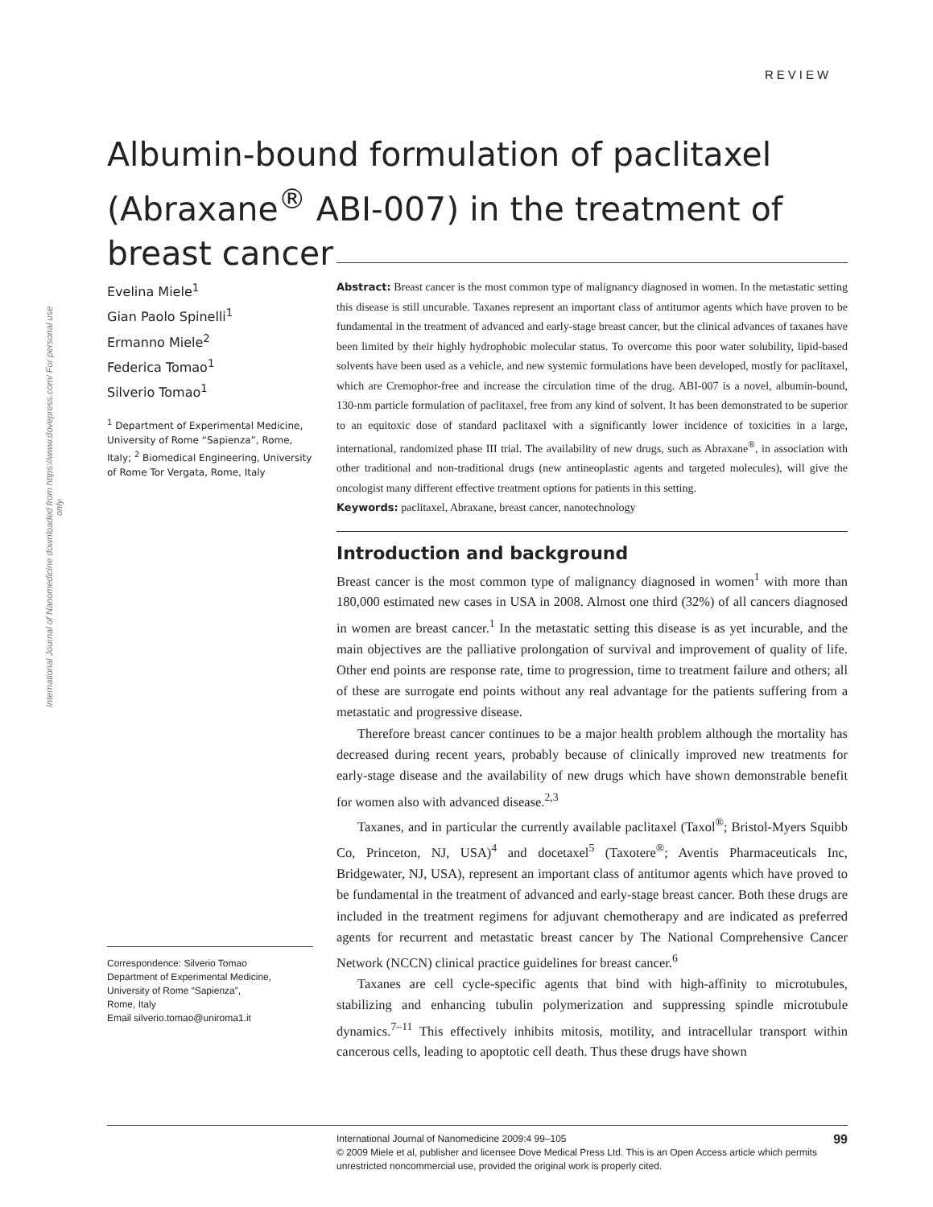International Journal of Nanomedicine downloaded from https://www.dovepress.com/ For personal use only.
REVIEW
Albumin-bound formulation of paclitaxel (Abraxane<sup>®</sup> ABI-007) in the treatment of breast cancer
Evelina Miele<sup>1</sup>
Gian Paolo Spinelli<sup>1</sup>
Ermanno Miele<sup>2</sup>
Federica Tomao<sup>1</sup>
Silverio Tomao<sup>1</sup>
<sup>1</sup> Department of Experimental Medicine, University of Rome “Sapienza”, Rome, Italy; <sup>2</sup> Biomedical Engineering, University of Rome Tor Vergata, Rome, Italy
Correspondence: Silverio Tomao
Department of Experimental Medicine, University of Rome “Sapienza”,
Rome, Italy
Email silverio.tomao@uniroma1.it
Abstract: Breast cancer is the most common type of malignancy diagnosed in women. In the metastatic setting this disease is still uncurable. Taxanes represent an important class of antitumor agents which have proven to be fundamental in the treatment of advanced and early-stage breast cancer, but the clinical advances of taxanes have been limited by their highly hydrophobic molecular status. To overcome this poor water solubility, lipid-based solvents have been used as a vehicle, and new systemic formulations have been developed, mostly for paclitaxel, which are Cremophor-free and increase the circulation time of the drug. ABI-007 is a novel, albumin-bound, 130-nm particle formulation of paclitaxel, free from any kind of solvent. It has been demonstrated to be superior to an equitoxic dose of standard paclitaxel with a significantly lower incidence of toxicities in a large, international, randomized phase III trial. The availability of new drugs, such as Abraxane<sup>®</sup>, in association with other traditional and non-traditional drugs (new antineoplastic agents and targeted molecules), will give the oncologist many different effective treatment options for patients in this setting.
Keywords: paclitaxel, Abraxane, breast cancer, nanotechnology
Introduction and background
Breast cancer is the most common type of malignancy diagnosed in women<sup>1</sup> with more than 180,000 estimated new cases in USA in 2008. Almost one third (32%) of all cancers diagnosed in women are breast cancer.<sup>1</sup> In the metastatic setting this disease is as yet incurable, and the main objectives are the palliative prolongation of survival and improvement of quality of life. Other end points are response rate, time to progression, time to treatment failure and others; all of these are surrogate end points without any real advantage for the patients suffering from a metastatic and progressive disease.
Therefore breast cancer continues to be a major health problem although the mortality has decreased during recent years, probably because of clinically improved new treatments for early-stage disease and the availability of new drugs which have shown demonstrable benefit for women also with advanced disease.<sup>2,3</sup>
Taxanes, and in particular the currently available paclitaxel (Taxol<sup>®</sup>; Bristol-Myers Squibb Co, Princeton, NJ, USA)<sup>4</sup> and docetaxel<sup>5</sup> (Taxotere<sup>®</sup>; Aventis Pharmaceuticals Inc, Bridgewater, NJ, USA), represent an important class of antitumor agents which have proved to be fundamental in the treatment of advanced and early-stage breast cancer. Both these drugs are included in the treatment regimens for adjuvant chemotherapy and are indicated as preferred agents for recurrent and metastatic breast cancer by The National Comprehensive Cancer Network (NCCN) clinical practice guidelines for breast cancer.<sup>6</sup>
Taxanes are cell cycle-specific agents that bind with high-affinity to microtubules, stabilizing and enhancing tubulin polymerization and suppressing spindle microtubule dynamics.<sup>7–11</sup> This effectively inhibits mitosis, motility, and intracellular transport within cancerous cells, leading to apoptotic cell death. Thus these drugs have shown
99 International Journal of Nanomedicine 2009:4 99–105
© 2009 Miele et al, publisher and licensee Dove Medical Press Ltd. This is an Open Access article which permits unrestricted noncommercial use, provided the original work is properly cited.